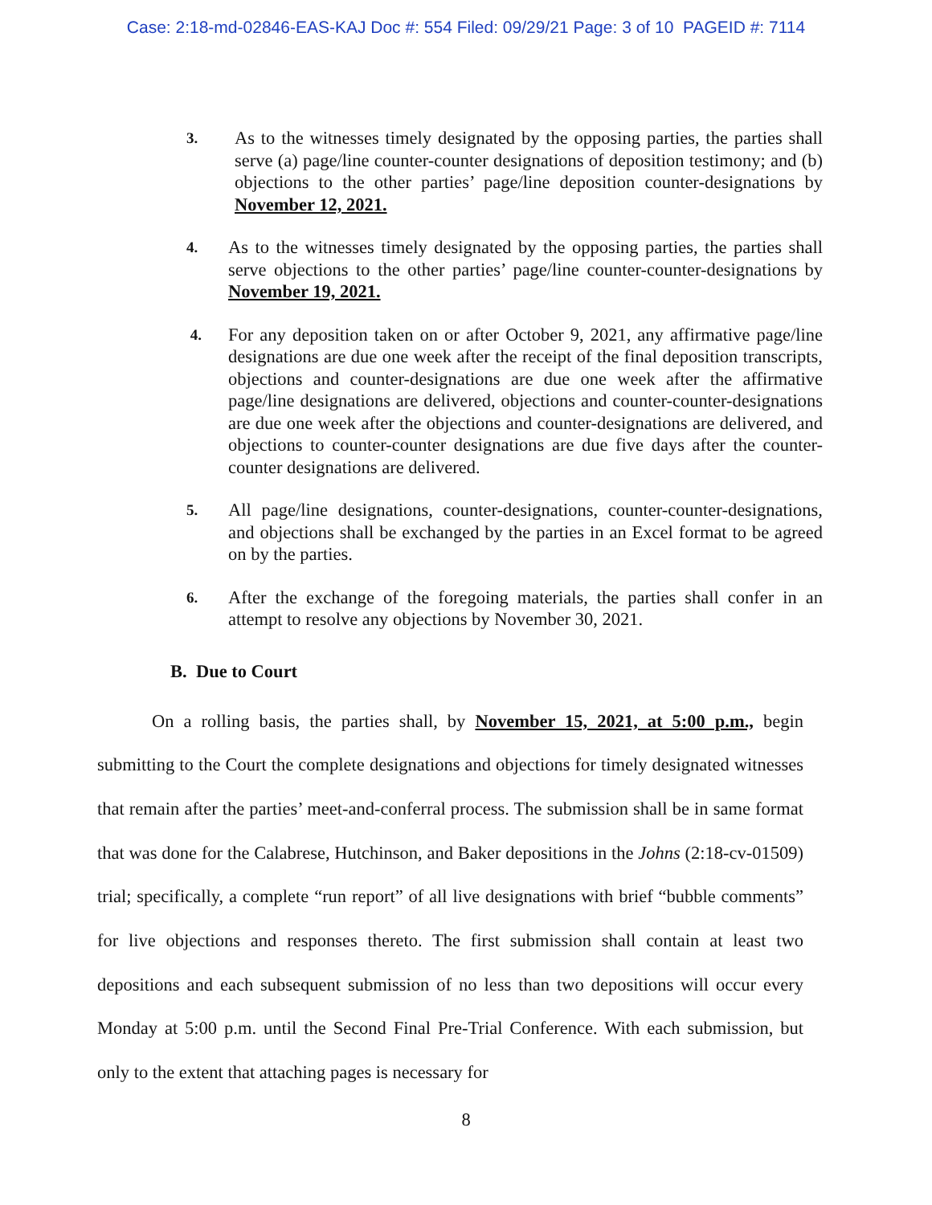Case: 2:18-md-02846-EAS-KAJ Doc #: 554 Filed: 09/29/21 Page: 3 of 10 PAGEID #: 7114
3.
As to the witnesses timely designated by the opposing parties, the parties shall serve (a) page/line counter-counter designations of deposition testimony; and (b) objections to the other parties’ page/line deposition counter-designations by November 12, 2021.
4.
As to the witnesses timely designated by the opposing parties, the parties shall serve objections to the other parties’ page/line counter-counter-designations by November 19, 2021.
4.
For any deposition taken on or after October 9, 2021, any affirmative page/line designations are due one week after the receipt of the final deposition transcripts, objections and counter-designations are due one week after the affirmative page/line designations are delivered, objections and counter-counter-designations are due one week after the objections and counter-designations are delivered, and objections to counter-counter designations are due five days after the counter-counter designations are delivered.
5.
All page/line designations, counter-designations, counter-counter-designations, and objections shall be exchanged by the parties in an Excel format to be agreed on by the parties.
6.
After the exchange of the foregoing materials, the parties shall confer in an attempt to resolve any objections by November 30, 2021.
B. Due to Court
On a rolling basis, the parties shall, by November 15, 2021, at 5:00 p.m., begin submitting to the Court the complete designations and objections for timely designated witnesses that remain after the parties’ meet-and-conferral process. The submission shall be in same format that was done for the Calabrese, Hutchinson, and Baker depositions in the Johns (2:18-cv-01509) trial; specifically, a complete “run report” of all live designations with brief “bubble comments” for live objections and responses thereto. The first submission shall contain at least two depositions and each subsequent submission of no less than two depositions will occur every Monday at 5:00 p.m. until the Second Final Pre-Trial Conference. With each submission, but only to the extent that attaching pages is necessary for
8